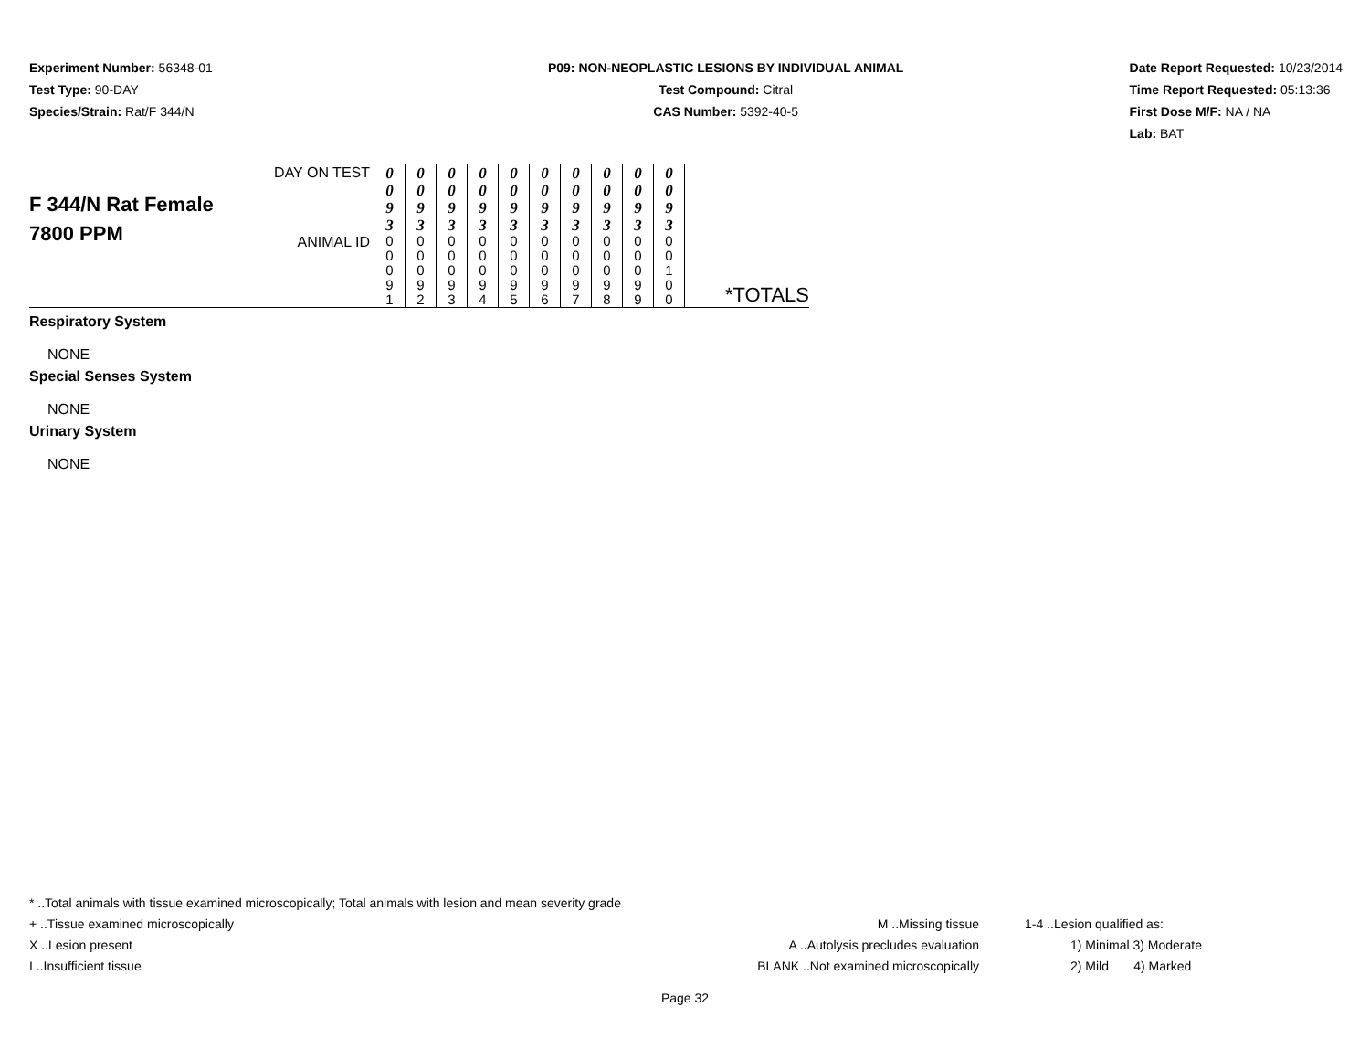Experiment Number: 56348-01
Test Type: 90-DAY
Species/Strain: Rat/F 344/N
P09: NON-NEOPLASTIC LESIONS BY INDIVIDUAL ANIMAL
Test Compound: Citral
CAS Number: 5392-40-5
Date Report Requested: 10/23/2014
Time Report Requested: 05:13:36
First Dose M/F: NA / NA
Lab: BAT
| F 344/N Rat Female 7800 PPM | DAY ON TEST | 0 0 9 3 | 0 0 9 3 | 0 0 9 3 | 0 0 9 3 | 0 0 9 3 | 0 0 9 3 | 0 0 9 3 | 0 0 9 3 | 0 0 9 3 | 0 0 9 3 | *TOTALS |
| | ANIMAL ID | 0 0 0 9 1 | 0 0 0 9 2 | 0 0 0 9 3 | 0 0 0 9 4 | 0 0 0 9 5 | 0 0 0 9 6 | 0 0 0 9 7 | 0 0 0 9 8 | 0 0 0 9 9 | 0 0 1 0 0 | |
Respiratory System
NONE
Special Senses System
NONE
Urinary System
NONE
* ..Total animals with tissue examined microscopically; Total animals with lesion and mean severity grade
+ ..Tissue examined microscopically M ..Missing tissue 1-4 ..Lesion qualified as:
X ..Lesion present A ..Autolysis precludes evaluation 1) Minimal 3) Moderate
I ..Insufficient tissue BLANK ..Not examined microscopically 2) Mild 4) Marked
Page 32